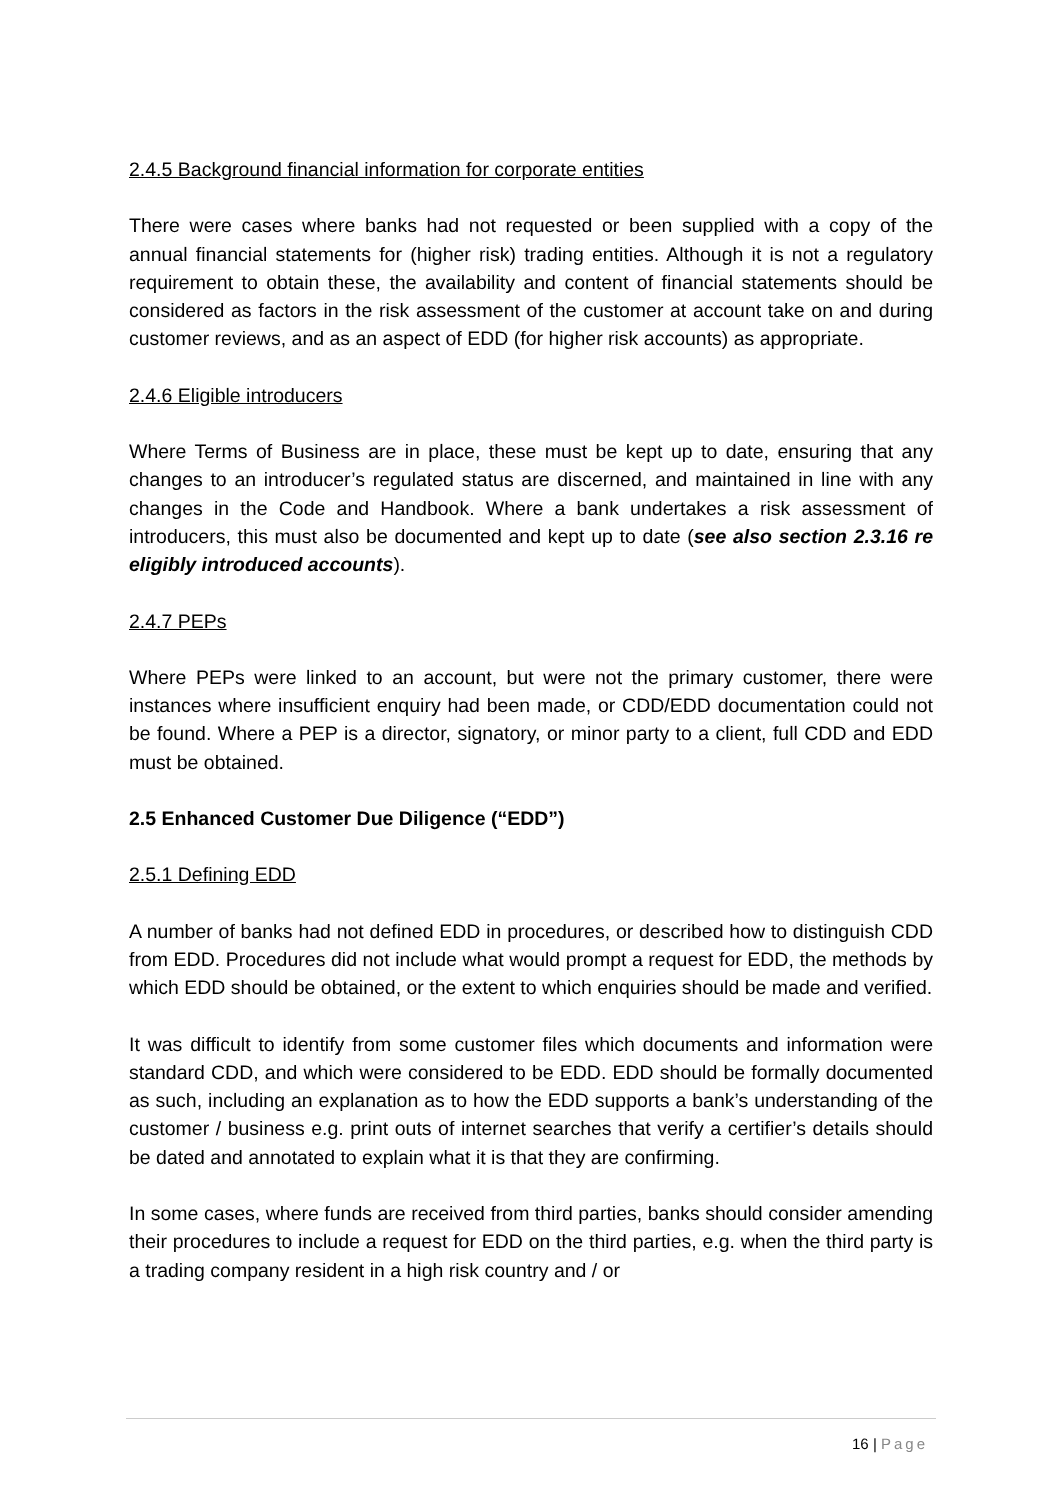2.4.5 Background financial information for corporate entities
There were cases where banks had not requested or been supplied with a copy of the annual financial statements for (higher risk) trading entities. Although it is not a regulatory requirement to obtain these, the availability and content of financial statements should be considered as factors in the risk assessment of the customer at account take on and during customer reviews, and as an aspect of EDD (for higher risk accounts) as appropriate.
2.4.6 Eligible introducers
Where Terms of Business are in place, these must be kept up to date, ensuring that any changes to an introducer’s regulated status are discerned, and maintained in line with any changes in the Code and Handbook. Where a bank undertakes a risk assessment of introducers, this must also be documented and kept up to date (see also section 2.3.16 re eligibly introduced accounts).
2.4.7 PEPs
Where PEPs were linked to an account, but were not the primary customer, there were instances where insufficient enquiry had been made, or CDD/EDD documentation could not be found. Where a PEP is a director, signatory, or minor party to a client, full CDD and EDD must be obtained.
2.5 Enhanced Customer Due Diligence (“EDD”)
2.5.1 Defining EDD
A number of banks had not defined EDD in procedures, or described how to distinguish CDD from EDD. Procedures did not include what would prompt a request for EDD, the methods by which EDD should be obtained, or the extent to which enquiries should be made and verified.
It was difficult to identify from some customer files which documents and information were standard CDD, and which were considered to be EDD. EDD should be formally documented as such, including an explanation as to how the EDD supports a bank’s understanding of the customer / business e.g. print outs of internet searches that verify a certifier’s details should be dated and annotated to explain what it is that they are confirming.
In some cases, where funds are received from third parties, banks should consider amending their procedures to include a request for EDD on the third parties, e.g. when the third party is a trading company resident in a high risk country and / or
16 | Page